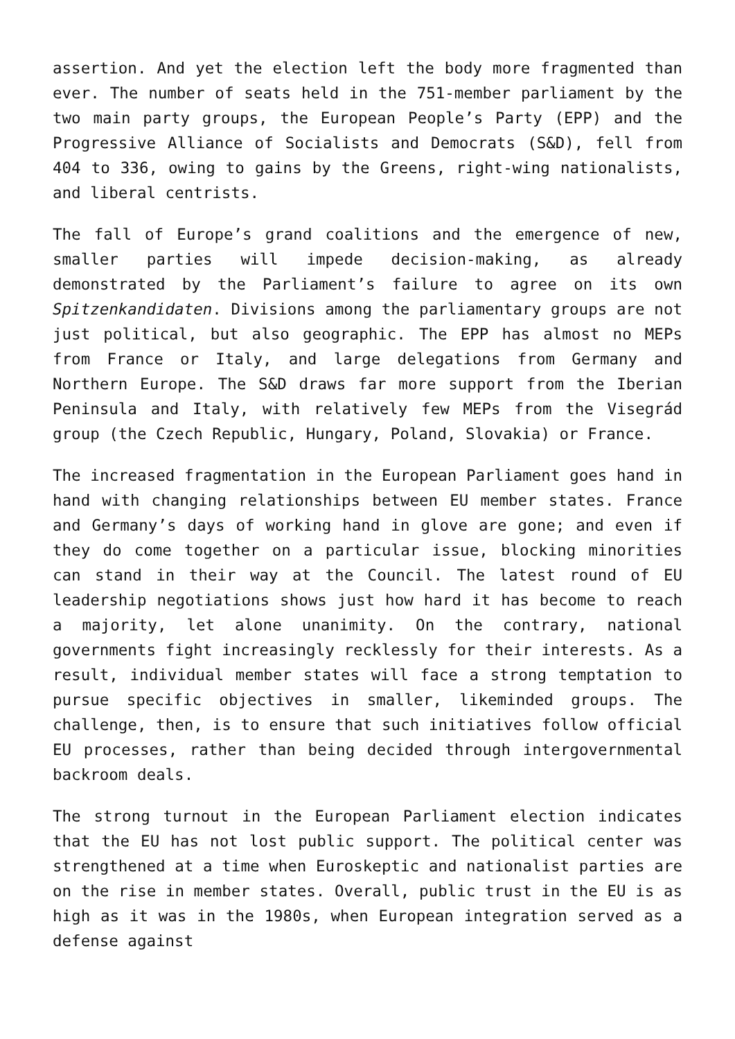assertion. And yet the election left the body more fragmented than ever. The number of seats held in the 751-member parliament by the two main party groups, the European People’s Party (EPP) and the Progressive Alliance of Socialists and Democrats (S&D), fell from 404 to 336, owing to gains by the Greens, right-wing nationalists, and liberal centrists.
The fall of Europe’s grand coalitions and the emergence of new, smaller parties will impede decision-making, as already demonstrated by the Parliament’s failure to agree on its own Spitzenkandidaten. Divisions among the parliamentary groups are not just political, but also geographic. The EPP has almost no MEPs from France or Italy, and large delegations from Germany and Northern Europe. The S&D draws far more support from the Iberian Peninsula and Italy, with relatively few MEPs from the Visegrád group (the Czech Republic, Hungary, Poland, Slovakia) or France.
The increased fragmentation in the European Parliament goes hand in hand with changing relationships between EU member states. France and Germany’s days of working hand in glove are gone; and even if they do come together on a particular issue, blocking minorities can stand in their way at the Council. The latest round of EU leadership negotiations shows just how hard it has become to reach a majority, let alone unanimity. On the contrary, national governments fight increasingly recklessly for their interests. As a result, individual member states will face a strong temptation to pursue specific objectives in smaller, likeminded groups. The challenge, then, is to ensure that such initiatives follow official EU processes, rather than being decided through intergovernmental backroom deals.
The strong turnout in the European Parliament election indicates that the EU has not lost public support. The political center was strengthened at a time when Euroskeptic and nationalist parties are on the rise in member states. Overall, public trust in the EU is as high as it was in the 1980s, when European integration served as a defense against